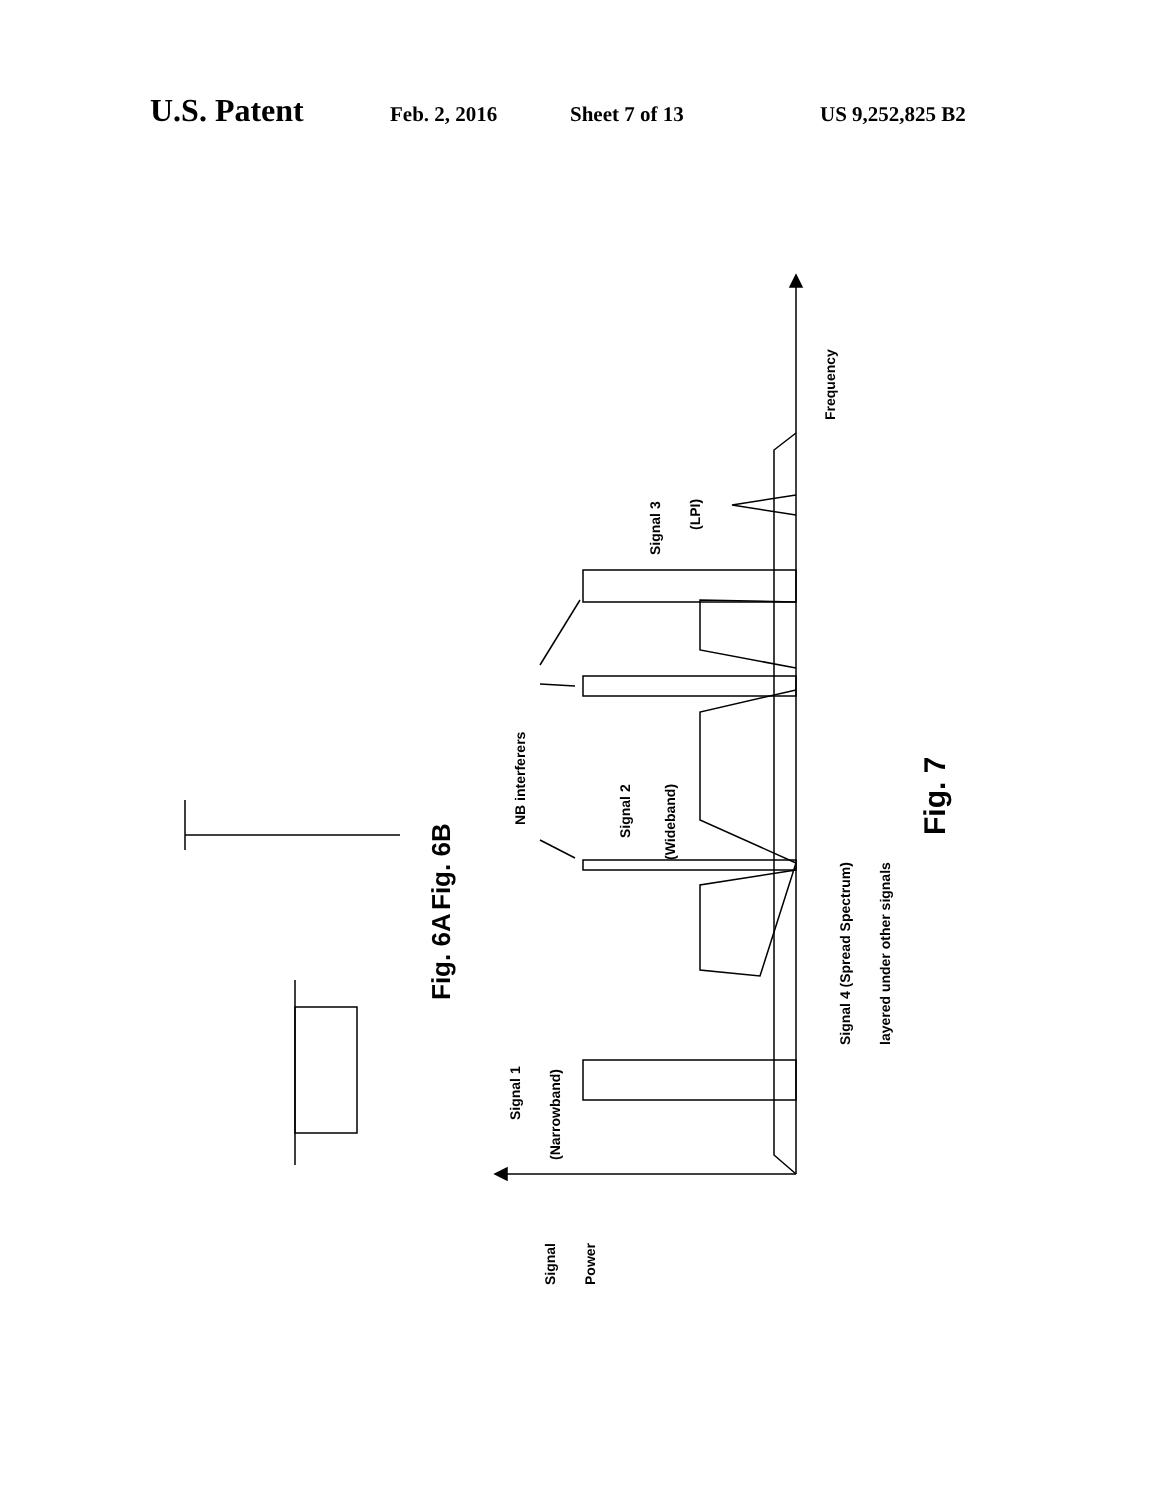U.S. Patent Feb. 2, 2016 Sheet 7 of 13 US 9,252,825 B2
Fig. 6A
Fig. 6B
Fig. 7
Frequency
Signal 3
(LPI)
NB interferers
Signal 2
(Wideband)
Signal 4 (Spread Spectrum)
layered under other signals
Signal 1
(Narrowband)
Signal
Power